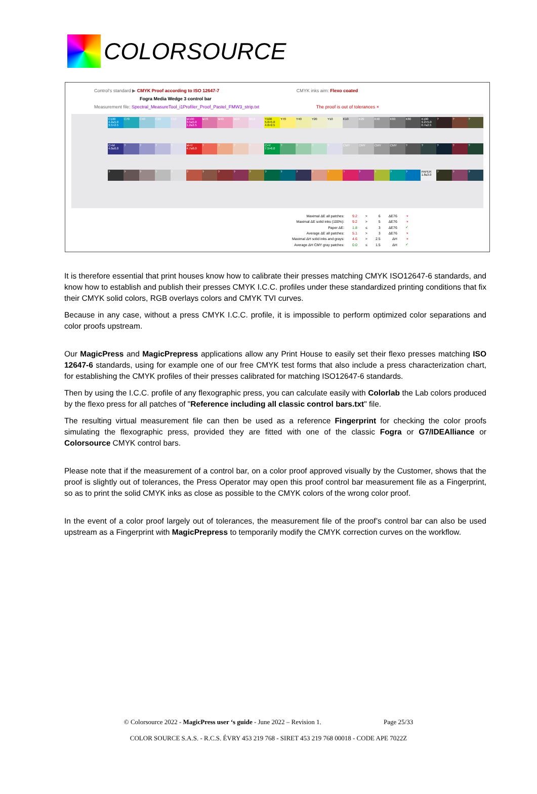COLORSOURCE
Control's standard ▶ CMYK Proof according to ISO 12647-7 CMYK inks aim: Flexo coated
Fogra Media Wedge 3 control bar
Measurement file: Spectral_MeasureTool_i1Profiler_Proof_Pastel_FMW3_strip.txt The proof is out of tolerances ×
C100 4.2≤5.0 3.5>2.5 C70 C40 C20 C10 M100 3.5≤5.0 1.2≤2.5 M70 M40 M20 M10 Y100 5.6>5.0 4.6>2.5 Y70 Y40 Y20 Y10 K10 K20 K40 K60 K80 K100 9.2>5.0 0.7≤2.5???
C+M 4.0≤6.0???? M+Y 4.7≤6.0???? C+Y 7.5>6.0???? CMY CMY CMY CMY?????
???????????????????? PAPER 1.8≤3.0???
| Maximal ΔE all patches: | 9.2 | > | 6 | ΔE76 | × |
| Maximal ΔE solid inks (100%): | 9.2 | > | 5 | ΔE76 | × |
| Paper ΔE: | 1.8 | ≤ | 3 | ΔE76 | ✓ |
| Average ΔE all patches: | 5.1 | > | 3 | ΔE76 | × |
| Maximal ΔH solid inks and grays: | 4.6 | > | 2.5 | ΔH | × |
| Average ΔH CMY gray patches: | 0.0 | ≤ | 1.5 | ΔH | ✓ |
It is therefore essential that print houses know how to calibrate their presses matching CMYK ISO12647-6 standards, and know how to establish and publish their presses CMYK I.C.C. profiles under these standardized printing conditions that fix their CMYK solid colors, RGB overlays colors and CMYK TVI curves.
Because in any case, without a press CMYK I.C.C. profile, it is impossible to perform optimized color separations and color proofs upstream.
Our MagicPress and MagicPrepress applications allow any Print House to easily set their flexo presses matching ISO 12647-6 standards, using for example one of our free CMYK test forms that also include a press characterization chart, for establishing the CMYK profiles of their presses calibrated for matching ISO12647-6 standards.
Then by using the I.C.C. profile of any flexographic press, you can calculate easily with Colorlab the Lab colors produced by the flexo press for all patches of "Reference including all classic control bars.txt" file.
The resulting virtual measurement file can then be used as a reference Fingerprint for checking the color proofs simulating the flexographic press, provided they are fitted with one of the classic Fogra or G7/IDEAlliance or Colorsource CMYK control bars.
Please note that if the measurement of a control bar, on a color proof approved visually by the Customer, shows that the proof is slightly out of tolerances, the Press Operator may open this proof control bar measurement file as a Fingerprint, so as to print the solid CMYK inks as close as possible to the CMYK colors of the wrong color proof.
In the event of a color proof largely out of tolerances, the measurement file of the proof’s control bar can also be used upstream as a Fingerprint with MagicPrepress to temporarily modify the CMYK correction curves on the workflow.
© Colorsource 2022 - MagicPress user ‘s guide - June 2022 – Revision 1. Page 25/33
COLOR SOURCE S.A.S. - R.C.S. ÉVRY 453 219 768 - SIRET 453 219 768 00018 - CODE APE 7022Z